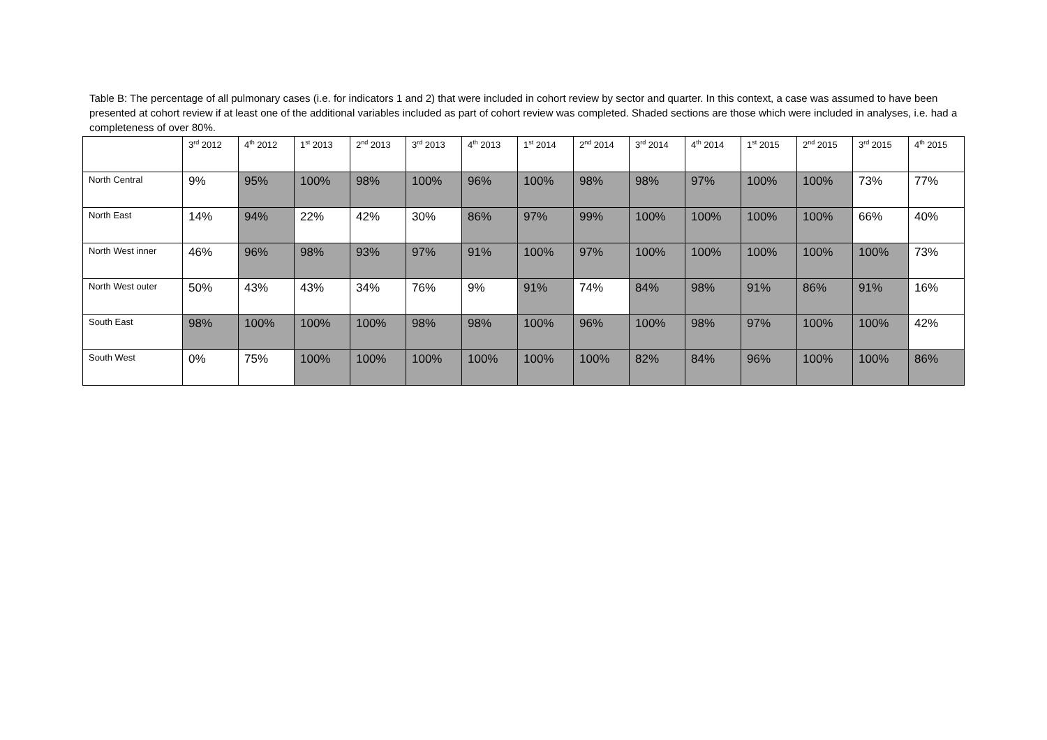Table B: The percentage of all pulmonary cases (i.e. for indicators 1 and 2) that were included in cohort review by sector and quarter. In this context, a case was assumed to have been presented at cohort review if at least one of the additional variables included as part of cohort review was completed. Shaded sections are those which were included in analyses, i.e. had a completeness of over 80%.
| | 3<sup>rd</sup> 2012 | 4<sup>th</sup> 2012 | 1<sup>st</sup> 2013 | 2<sup>nd</sup> 2013 | 3<sup>rd</sup> 2013 | 4<sup>th</sup> 2013 | 1<sup>st</sup> 2014 | 2<sup>nd</sup> 2014 | 3<sup>rd</sup> 2014 | 4<sup>th</sup> 2014 | 1<sup>st</sup> 2015 | 2<sup>nd</sup> 2015 | 3<sup>rd</sup> 2015 | 4<sup>th</sup> 2015 |
| --- | --- | --- | --- | --- | --- | --- | --- | --- | --- | --- | --- | --- | --- | --- |
| North Central | 9% | 95% | 100% | 98% | 100% | 96% | 100% | 98% | 98% | 97% | 100% | 100% | 73% | 77% |
| North East | 14% | 94% | 22% | 42% | 30% | 86% | 97% | 99% | 100% | 100% | 100% | 100% | 66% | 40% |
| North West inner | 46% | 96% | 98% | 93% | 97% | 91% | 100% | 97% | 100% | 100% | 100% | 100% | 100% | 73% |
| North West outer | 50% | 43% | 43% | 34% | 76% | 9% | 91% | 74% | 84% | 98% | 91% | 86% | 91% | 16% |
| South East | 98% | 100% | 100% | 100% | 98% | 98% | 100% | 96% | 100% | 98% | 97% | 100% | 100% | 42% |
| South West | 0% | 75% | 100% | 100% | 100% | 100% | 100% | 100% | 82% | 84% | 96% | 100% | 100% | 86% |